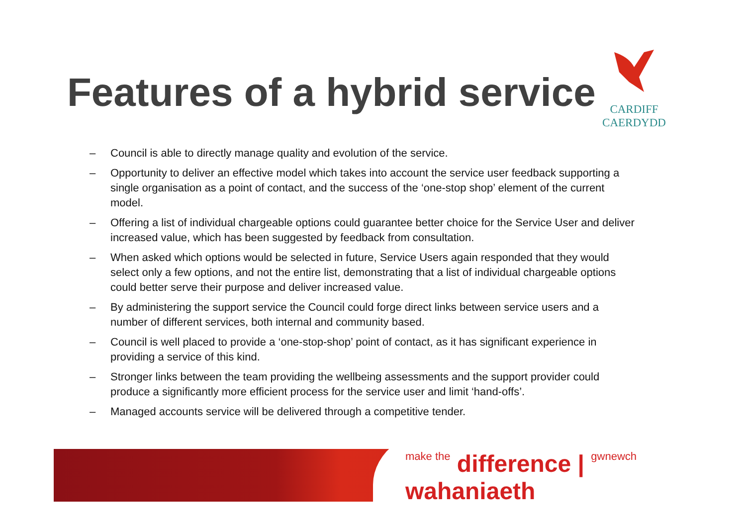CARDIFF
CAERDYDD
Features of a hybrid service
– Council is able to directly manage quality and evolution of the service.
– Opportunity to deliver an effective model which takes into account the service user feedback supporting a single organisation as a point of contact, and the success of the ‘one-stop shop’ element of the current model.
– Offering a list of individual chargeable options could guarantee better choice for the Service User and deliver increased value, which has been suggested by feedback from consultation.
– When asked which options would be selected in future, Service Users again responded that they would select only a few options, and not the entire list, demonstrating that a list of individual chargeable options could better serve their purpose and deliver increased value.
– By administering the support service the Council could forge direct links between service users and a number of different services, both internal and community based.
– Council is well placed to provide a ‘one-stop-shop’ point of contact, as it has significant experience in providing a service of this kind.
– Stronger links between the team providing the wellbeing assessments and the support provider could produce a significantly more efficient process for the service user and limit ‘hand-offs’.
– Managed accounts service will be delivered through a competitive tender.
make the difference | gwnewch wahaniaeth